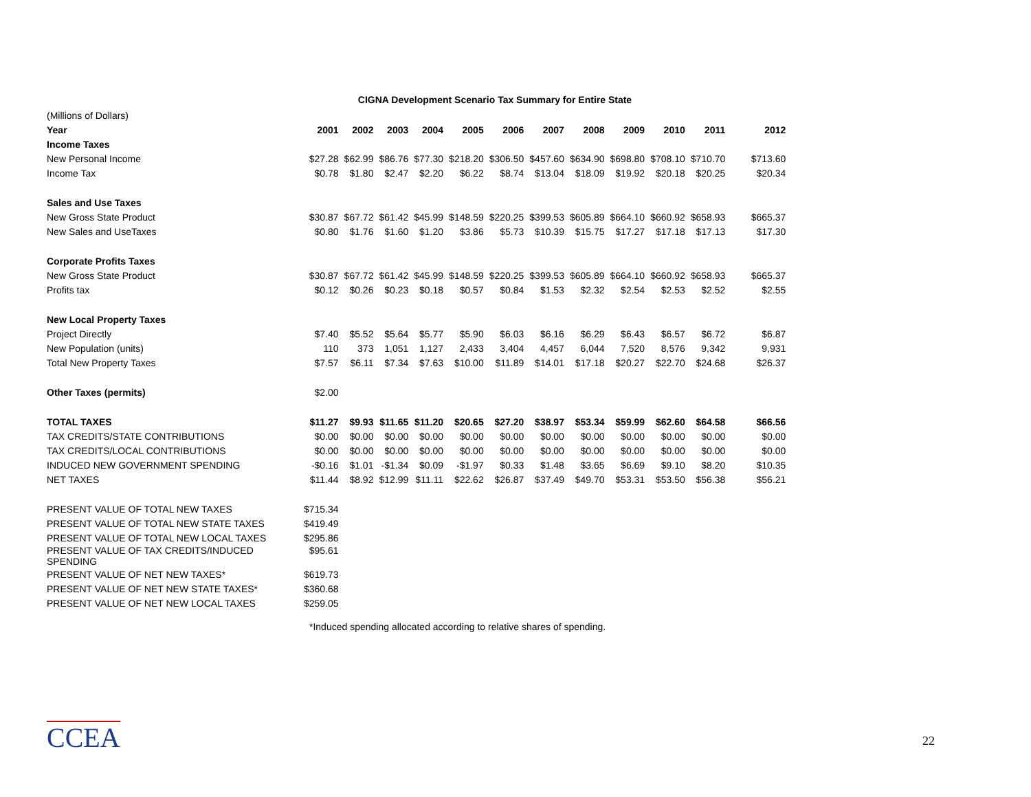CIGNA Development Scenario Tax Summary for Entire State
| (Millions of Dollars) | | | | | | | | | | | | |
| Year | 2001 | 2002 | 2003 | 2004 | 2005 | 2006 | 2007 | 2008 | 2009 | 2010 | 2011 | 2012 |
| Income Taxes | | | | | | | | | | | | |
| New Personal Income | $27.28 | $62.99 | $86.76 | $77.30 | $218.20 | $306.50 | $457.60 | $634.90 | $698.80 | $708.10 | $710.70 | $713.60 |
| Income Tax | $0.78 | $1.80 | $2.47 | $2.20 | $6.22 | $8.74 | $13.04 | $18.09 | $19.92 | $20.18 | $20.25 | $20.34 |
| Sales and Use Taxes | | | | | | | | | | | | |
| New Gross State Product | $30.87 | $67.72 | $61.42 | $45.99 | $148.59 | $220.25 | $399.53 | $605.89 | $664.10 | $660.92 | $658.93 | $665.37 |
| New Sales and UseTaxes | $0.80 | $1.76 | $1.60 | $1.20 | $3.86 | $5.73 | $10.39 | $15.75 | $17.27 | $17.18 | $17.13 | $17.30 |
| Corporate Profits Taxes | | | | | | | | | | | | |
| New Gross State Product | $30.87 | $67.72 | $61.42 | $45.99 | $148.59 | $220.25 | $399.53 | $605.89 | $664.10 | $660.92 | $658.93 | $665.37 |
| Profits tax | $0.12 | $0.26 | $0.23 | $0.18 | $0.57 | $0.84 | $1.53 | $2.32 | $2.54 | $2.53 | $2.52 | $2.55 |
| New Local Property Taxes | | | | | | | | | | | | |
| Project Directly | $7.40 | $5.52 | $5.64 | $5.77 | $5.90 | $6.03 | $6.16 | $6.29 | $6.43 | $6.57 | $6.72 | $6.87 |
| New Population (units) | 110 | 373 | 1,051 | 1,127 | 2,433 | 3,404 | 4,457 | 6,044 | 7,520 | 8,576 | 9,342 | 9,931 |
| Total New Property Taxes | $7.57 | $6.11 | $7.34 | $7.63 | $10.00 | $11.89 | $14.01 | $17.18 | $20.27 | $22.70 | $24.68 | $26.37 |
| Other Taxes (permits) | $2.00 | | | | | | | | | | | |
| TOTAL TAXES | $11.27 | $9.93 | $11.65 | $11.20 | $20.65 | $27.20 | $38.97 | $53.34 | $59.99 | $62.60 | $64.58 | $66.56 |
| TAX CREDITS/STATE CONTRIBUTIONS | $0.00 | $0.00 | $0.00 | $0.00 | $0.00 | $0.00 | $0.00 | $0.00 | $0.00 | $0.00 | $0.00 | $0.00 |
| TAX CREDITS/LOCAL CONTRIBUTIONS | $0.00 | $0.00 | $0.00 | $0.00 | $0.00 | $0.00 | $0.00 | $0.00 | $0.00 | $0.00 | $0.00 | $0.00 |
| INDUCED NEW GOVERNMENT SPENDING | -$0.16 | $1.01 | -$1.34 | $0.09 | -$1.97 | $0.33 | $1.48 | $3.65 | $6.69 | $9.10 | $8.20 | $10.35 |
| NET TAXES | $11.44 | $8.92 | $12.99 | $11.11 | $22.62 | $26.87 | $37.49 | $49.70 | $53.31 | $53.50 | $56.38 | $56.21 |
| PRESENT VALUE OF TOTAL NEW TAXES | $715.34 | | | | | | | | | | | |
| PRESENT VALUE OF TOTAL NEW STATE TAXES | $419.49 | | | | | | | | | | | |
| PRESENT VALUE OF TOTAL NEW LOCAL TAXES | $295.86 | | | | | | | | | | | |
| PRESENT VALUE OF TAX CREDITS/INDUCED SPENDING | $95.61 | | | | | | | | | | | |
| PRESENT VALUE OF NET NEW TAXES* | $619.73 | | | | | | | | | | | |
| PRESENT VALUE OF NET NEW STATE TAXES* | $360.68 | | | | | | | | | | | |
| PRESENT VALUE OF NET NEW LOCAL TAXES | $259.05 | | | | | | | | | | | |
*Induced spending allocated according to relative shares of spending.
CCEA 22